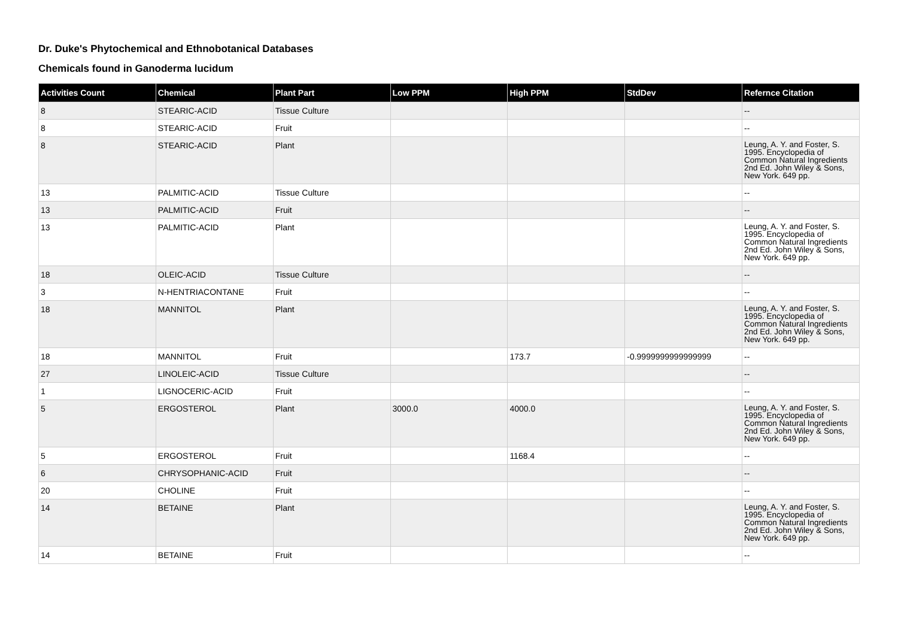Dr. Duke's Phytochemical and Ethnobotanical Databases
Chemicals found in Ganoderma lucidum
| Activities Count | Chemical | Plant Part | Low PPM | High PPM | StdDev | Refernce Citation |
| --- | --- | --- | --- | --- | --- | --- |
| 8 | STEARIC-ACID | Tissue Culture | | | | -- |
| 8 | STEARIC-ACID | Fruit | | | | -- |
| 8 | STEARIC-ACID | Plant | | | | Leung, A. Y. and Foster, S. 1995. Encyclopedia of Common Natural Ingredients 2nd Ed. John Wiley & Sons, New York. 649 pp. |
| 13 | PALMITIC-ACID | Tissue Culture | | | | -- |
| 13 | PALMITIC-ACID | Fruit | | | | -- |
| 13 | PALMITIC-ACID | Plant | | | | Leung, A. Y. and Foster, S. 1995. Encyclopedia of Common Natural Ingredients 2nd Ed. John Wiley & Sons, New York. 649 pp. |
| 18 | OLEIC-ACID | Tissue Culture | | | | -- |
| 3 | N-HENTRIACONTANE | Fruit | | | | -- |
| 18 | MANNITOL | Plant | | | | Leung, A. Y. and Foster, S. 1995. Encyclopedia of Common Natural Ingredients 2nd Ed. John Wiley & Sons, New York. 649 pp. |
| 18 | MANNITOL | Fruit | | 173.7 | -0.9999999999999999 | -- |
| 27 | LINOLEIC-ACID | Tissue Culture | | | | -- |
| 1 | LIGNOCERIC-ACID | Fruit | | | | -- |
| 5 | ERGOSTEROL | Plant | 3000.0 | 4000.0 | | Leung, A. Y. and Foster, S. 1995. Encyclopedia of Common Natural Ingredients 2nd Ed. John Wiley & Sons, New York. 649 pp. |
| 5 | ERGOSTEROL | Fruit | | 1168.4 | | -- |
| 6 | CHRYSOPHANIC-ACID | Fruit | | | | -- |
| 20 | CHOLINE | Fruit | | | | -- |
| 14 | BETAINE | Plant | | | | Leung, A. Y. and Foster, S. 1995. Encyclopedia of Common Natural Ingredients 2nd Ed. John Wiley & Sons, New York. 649 pp. |
| 14 | BETAINE | Fruit | | | | -- |